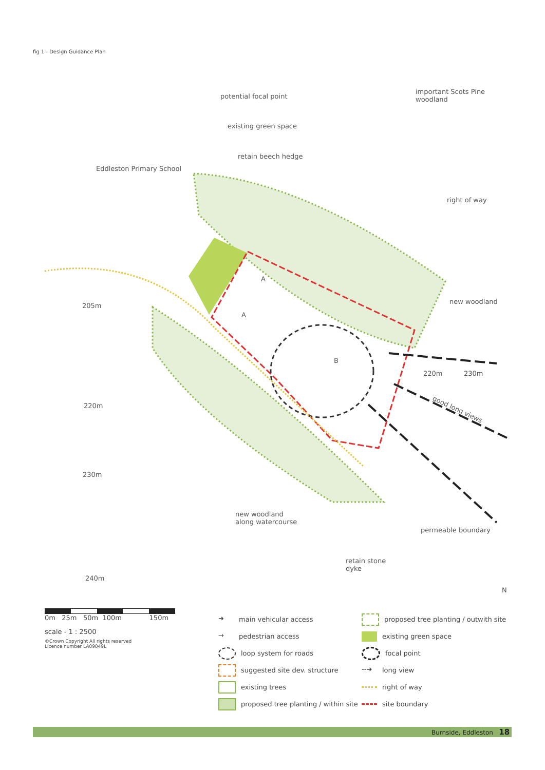fig 1 - Design Guidance Plan
potential focal point
existing green space
retain beech hedge
important Scots Pine
woodland
Eddleston Primary School
right of way
new woodland
205m
A
A
B
220m 230m
good long views
220m
230m
new woodland
along watercourse
permeable boundary
retain stone
dyke
240m
N
0m 25m 50m 100m 150m
scale - 1 : 2500
©Crown Copyright All rights reserved
Licence number LA09049L
➜ main vehicular access
→ pedestrian access
loop system for roads
suggested site dev. structure
existing trees
proposed tree planting / within site
proposed tree planting / outwith site
existing green space
focal point
--➜ long view
right of way
site boundary
Burnside, Eddleston 18